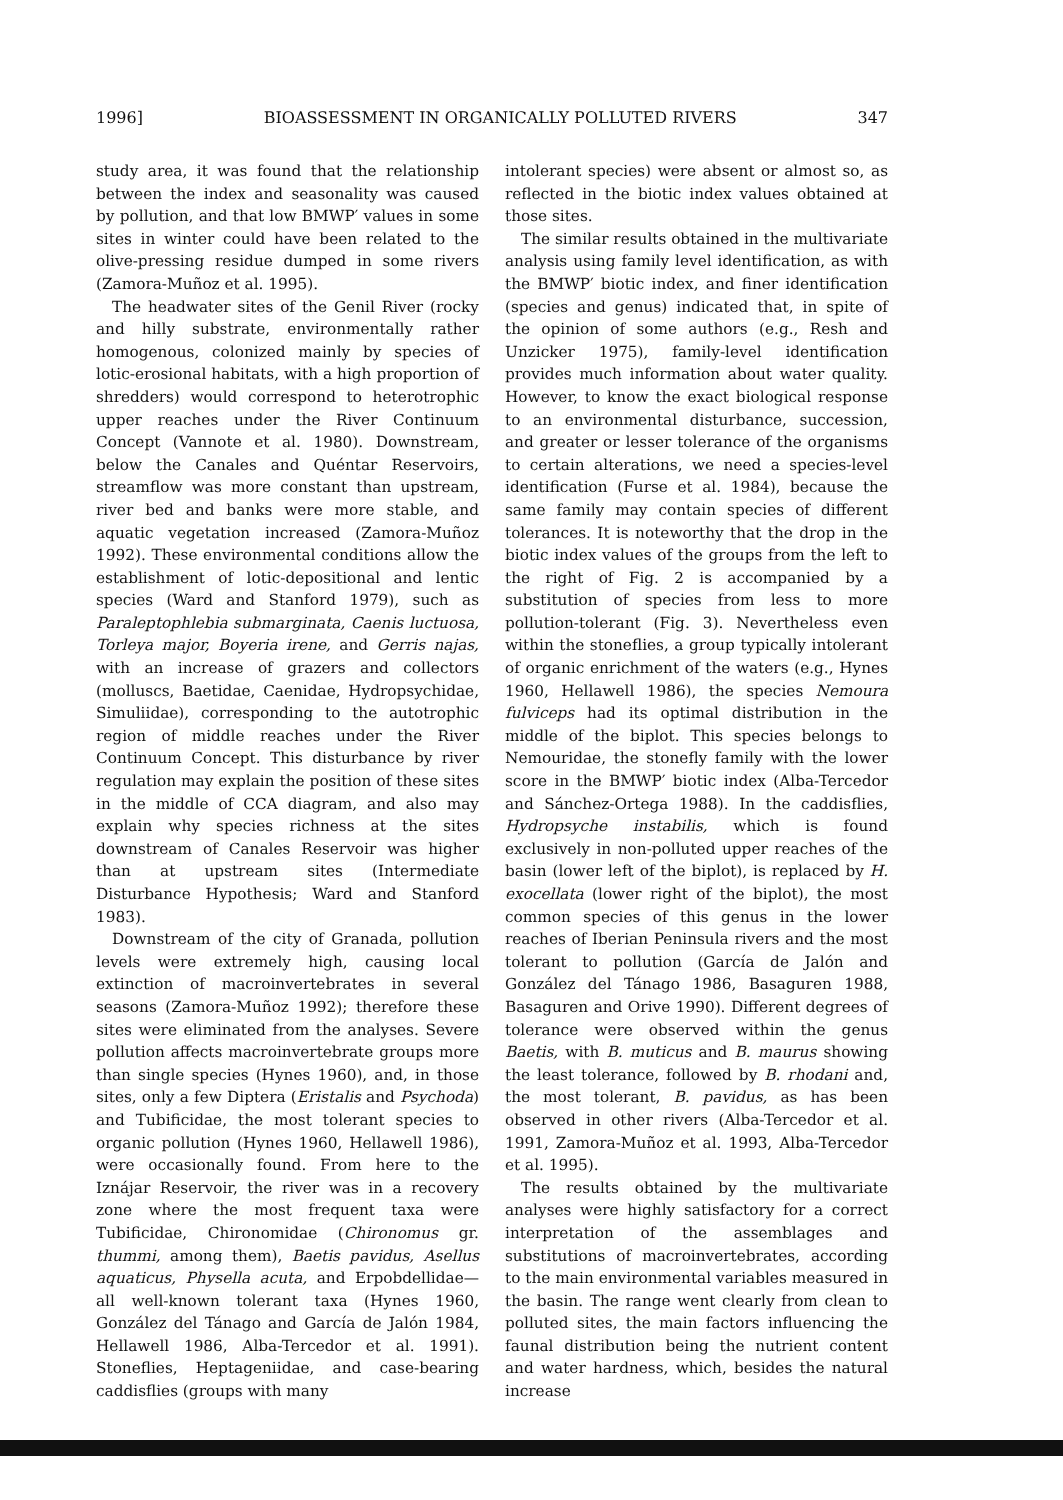1996] BIOASSESSMENT IN ORGANICALLY POLLUTED RIVERS 347
study area, it was found that the relationship between the index and seasonality was caused by pollution, and that low BMWP′ values in some sites in winter could have been related to the olive-pressing residue dumped in some rivers (Zamora-Muñoz et al. 1995).
The headwater sites of the Genil River (rocky and hilly substrate, environmentally rather homogenous, colonized mainly by species of lotic-erosional habitats, with a high proportion of shredders) would correspond to heterotrophic upper reaches under the River Continuum Concept (Vannote et al. 1980). Downstream, below the Canales and Quéntar Reservoirs, streamflow was more constant than upstream, river bed and banks were more stable, and aquatic vegetation increased (Zamora-Muñoz 1992). These environmental conditions allow the establishment of lotic-depositional and lentic species (Ward and Stanford 1979), such as Paraleptophlebia submarginata, Caenis luctuosa, Torleya major, Boyeria irene, and Gerris najas, with an increase of grazers and collectors (molluscs, Baetidae, Caenidae, Hydropsychidae, Simuliidae), corresponding to the autotrophic region of middle reaches under the River Continuum Concept. This disturbance by river regulation may explain the position of these sites in the middle of CCA diagram, and also may explain why species richness at the sites downstream of Canales Reservoir was higher than at upstream sites (Intermediate Disturbance Hypothesis; Ward and Stanford 1983).
Downstream of the city of Granada, pollution levels were extremely high, causing local extinction of macroinvertebrates in several seasons (Zamora-Muñoz 1992); therefore these sites were eliminated from the analyses. Severe pollution affects macroinvertebrate groups more than single species (Hynes 1960), and, in those sites, only a few Diptera (Eristalis and Psychoda) and Tubificidae, the most tolerant species to organic pollution (Hynes 1960, Hellawell 1986), were occasionally found. From here to the Iznájar Reservoir, the river was in a recovery zone where the most frequent taxa were Tubificidae, Chironomidae (Chironomus gr. thummi, among them), Baetis pavidus, Asellus aquaticus, Physella acuta, and Erpobdellidae—all well-known tolerant taxa (Hynes 1960, González del Tánago and García de Jalón 1984, Hellawell 1986, Alba-Tercedor et al. 1991). Stoneflies, Heptageniidae, and case-bearing caddisflies (groups with many
intolerant species) were absent or almost so, as reflected in the biotic index values obtained at those sites.
The similar results obtained in the multivariate analysis using family level identification, as with the BMWP′ biotic index, and finer identification (species and genus) indicated that, in spite of the opinion of some authors (e.g., Resh and Unzicker 1975), family-level identification provides much information about water quality. However, to know the exact biological response to an environmental disturbance, succession, and greater or lesser tolerance of the organisms to certain alterations, we need a species-level identification (Furse et al. 1984), because the same family may contain species of different tolerances. It is noteworthy that the drop in the biotic index values of the groups from the left to the right of Fig. 2 is accompanied by a substitution of species from less to more pollution-tolerant (Fig. 3). Nevertheless even within the stoneflies, a group typically intolerant of organic enrichment of the waters (e.g., Hynes 1960, Hellawell 1986), the species Nemoura fulviceps had its optimal distribution in the middle of the biplot. This species belongs to Nemouridae, the stonefly family with the lower score in the BMWP′ biotic index (Alba-Tercedor and Sánchez-Ortega 1988). In the caddisflies, Hydropsyche instabilis, which is found exclusively in non-polluted upper reaches of the basin (lower left of the biplot), is replaced by H. exocellata (lower right of the biplot), the most common species of this genus in the lower reaches of Iberian Peninsula rivers and the most tolerant to pollution (García de Jalón and González del Tánago 1986, Basaguren 1988, Basaguren and Orive 1990). Different degrees of tolerance were observed within the genus Baetis, with B. muticus and B. maurus showing the least tolerance, followed by B. rhodani and, the most tolerant, B. pavidus, as has been observed in other rivers (Alba-Tercedor et al. 1991, Zamora-Muñoz et al. 1993, Alba-Tercedor et al. 1995).
The results obtained by the multivariate analyses were highly satisfactory for a correct interpretation of the assemblages and substitutions of macroinvertebrates, according to the main environmental variables measured in the basin. The range went clearly from clean to polluted sites, the main factors influencing the faunal distribution being the nutrient content and water hardness, which, besides the natural increase